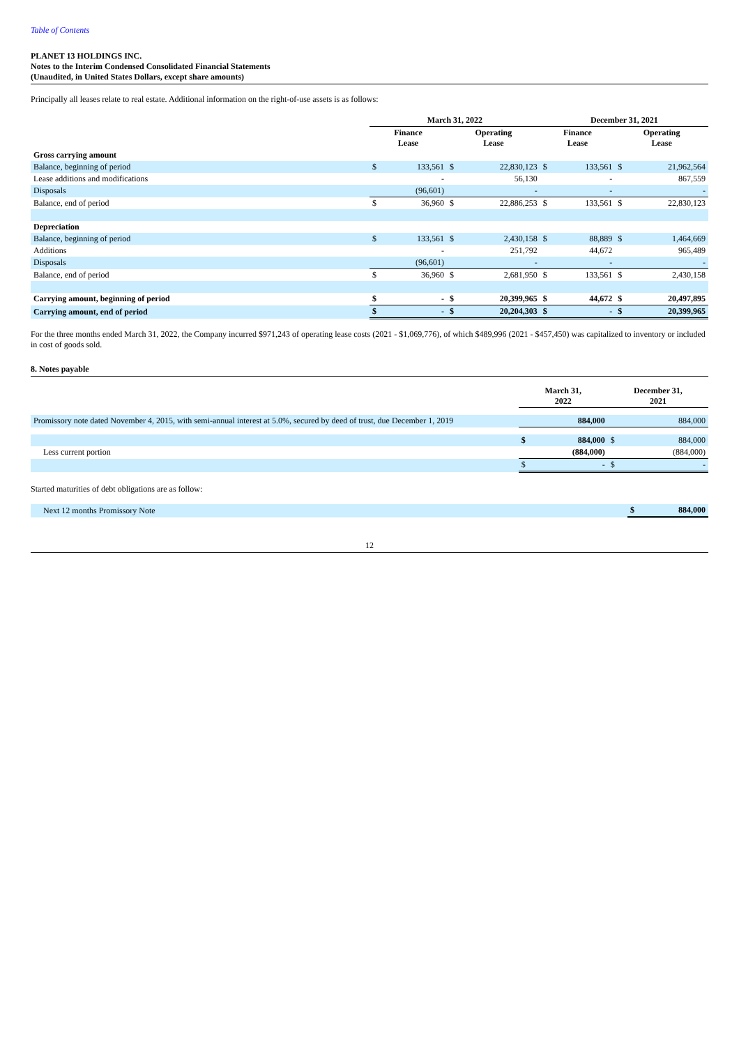Table of Contents
PLANET 13 HOLDINGS INC.
Notes to the Interim Condensed Consolidated Financial Statements
(Unaudited, in United States Dollars, except share amounts)
Principally all leases relate to real estate. Additional information on the right-of-use assets is as follows:
| | March 31, 2022 | | | | December 31, 2021 | | | |
| | Finance Lease | | Operating Lease | | Finance Lease | | Operating Lease | |
| Gross carrying amount | | | | | | | | |
| Balance, beginning of period | $ | 133,561 | $ | 22,830,123 | $ | 133,561 | $ | 21,962,564 |
| Lease additions and modifications | | - | | 56,130 | | - | | 867,559 |
| Disposals | | (96,601) | | - | | - | | - |
| Balance, end of period | $ | 36,960 | $ | 22,886,253 | $ | 133,561 | $ | 22,830,123 |
| Depreciation | | | | | | | | |
| Balance, beginning of period | $ | 133,561 | $ | 2,430,158 | $ | 88,889 | $ | 1,464,669 |
| Additions | | - | | 251,792 | | 44,672 | | 965,489 |
| Disposals | | (96,601) | | - | | - | | - |
| Balance, end of period | $ | 36,960 | $ | 2,681,950 | $ | 133,561 | $ | 2,430,158 |
| Carrying amount, beginning of period | $ | - | $ | 20,399,965 | $ | 44,672 | $ | 20,497,895 |
| Carrying amount, end of period | $ | - | $ | 20,204,303 | $ | - | $ | 20,399,965 |
For the three months ended March 31, 2022, the Company incurred $971,243 of operating lease costs (2021 - $1,069,776), of which $489,996 (2021 - $457,450) was capitalized to inventory or included in cost of goods sold.
8. Notes payable
| | March 31, 2022 | | December 31, 2021 | |
| Promissory note dated November 4, 2015, with semi-annual interest at 5.0%, secured by deed of trust, due December 1, 2019 | | 884,000 | | 884,000 |
| | $ | 884,000 | $ | 884,000 |
| Less current portion | | (884,000) | | (884,000) |
| | $ | - | $ | - |
Started maturities of debt obligations are as follow:
| Next 12 months Promissory Note | $ | 884,000 |
12